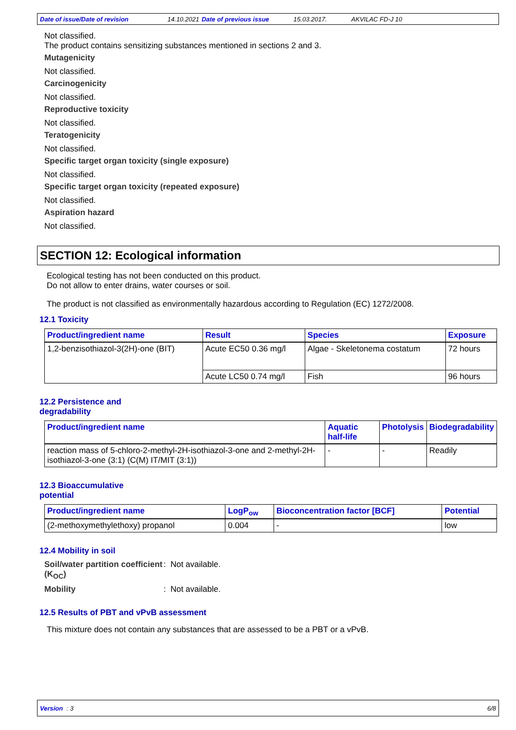Date of issue/Date of revision 14.10.2021 Date of previous issue 15.03.2017. AKVILAC FD-J 10
Not classified.
The product contains sensitizing substances mentioned in sections 2 and 3.
Mutagenicity
Not classified.
Carcinogenicity
Not classified.
Reproductive toxicity
Not classified.
Teratogenicity
Not classified.
Specific target organ toxicity (single exposure)
Not classified.
Specific target organ toxicity (repeated exposure)
Not classified.
Aspiration hazard
Not classified.
SECTION 12: Ecological information
Ecological testing has not been conducted on this product.
Do not allow to enter drains, water courses or soil.
The product is not classified as environmentally hazardous according to Regulation (EC) 1272/2008.
12.1 Toxicity
| Product/ingredient name | Result | Species | Exposure |
| --- | --- | --- | --- |
| 1,2-benzisothiazol-3(2H)-one (BIT) | Acute EC50 0.36 mg/l | Algae - Skeletonema costatum | 72 hours |
| | Acute LC50 0.74 mg/l | Fish | 96 hours |
12.2 Persistence and
degradability
| Product/ingredient name | Aquatic half-life | Photolysis | Biodegradability |
| --- | --- | --- | --- |
| reaction mass of 5-chloro-2-methyl-2H-isothiazol-3-one and 2-methyl-2H-isothiazol-3-one (3:1) (C(M) IT/MIT (3:1)) | - | - | Readily |
12.3 Bioaccumulative
potential
| Product/ingredient name | LogP<sub>ow</sub> | Bioconcentration factor [BCF] | Potential |
| --- | --- | --- | --- |
| (2-methoxymethylethoxy) propanol | 0.004 | - | low |
12.4 Mobility in soil
Soil/water partition coefficient (K<sub>OC</sub>): Not available.
Mobility: Not available.
12.5 Results of PBT and vPvB assessment
This mixture does not contain any substances that are assessed to be a PBT or a vPvB.
Version : 3 6/8